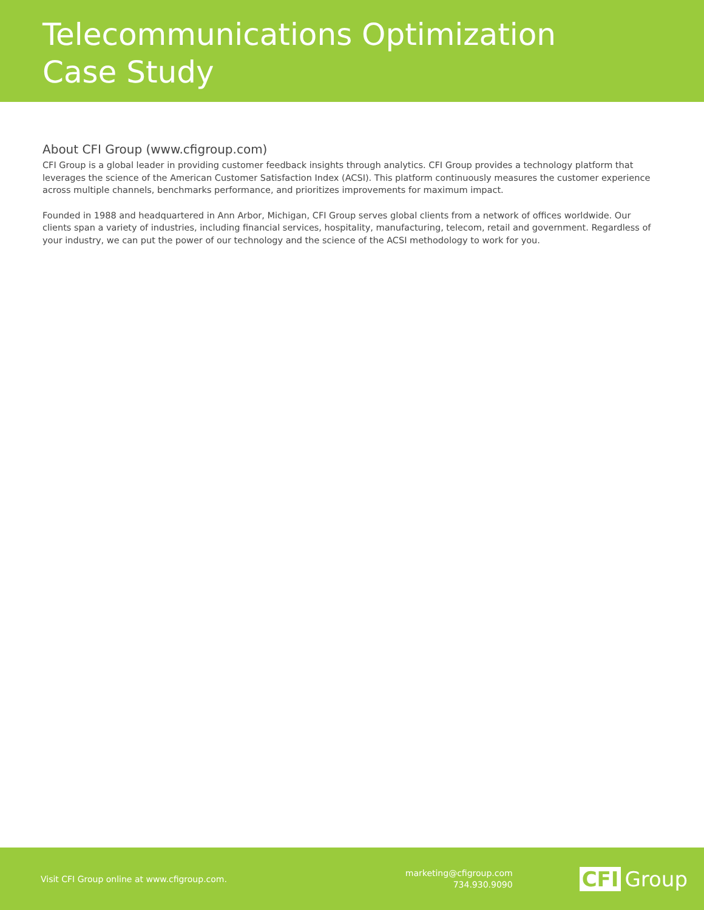Telecommunications Optimization
Case Study
About CFI Group (www.cfigroup.com)
CFI Group is a global leader in providing customer feedback insights through analytics. CFI Group provides a technology platform that leverages the science of the American Customer Satisfaction Index (ACSI). This platform continuously measures the customer experience across multiple channels, benchmarks performance, and prioritizes improvements for maximum impact.
Founded in 1988 and headquartered in Ann Arbor, Michigan, CFI Group serves global clients from a network of offices worldwide. Our clients span a variety of industries, including financial services, hospitality, manufacturing, telecom, retail and government. Regardless of your industry, we can put the power of our technology and the science of the ACSI methodology to work for you.
Visit CFI Group online at www.cfigroup.com.
marketing@cfigroup.com
734.930.9090
CFI Group